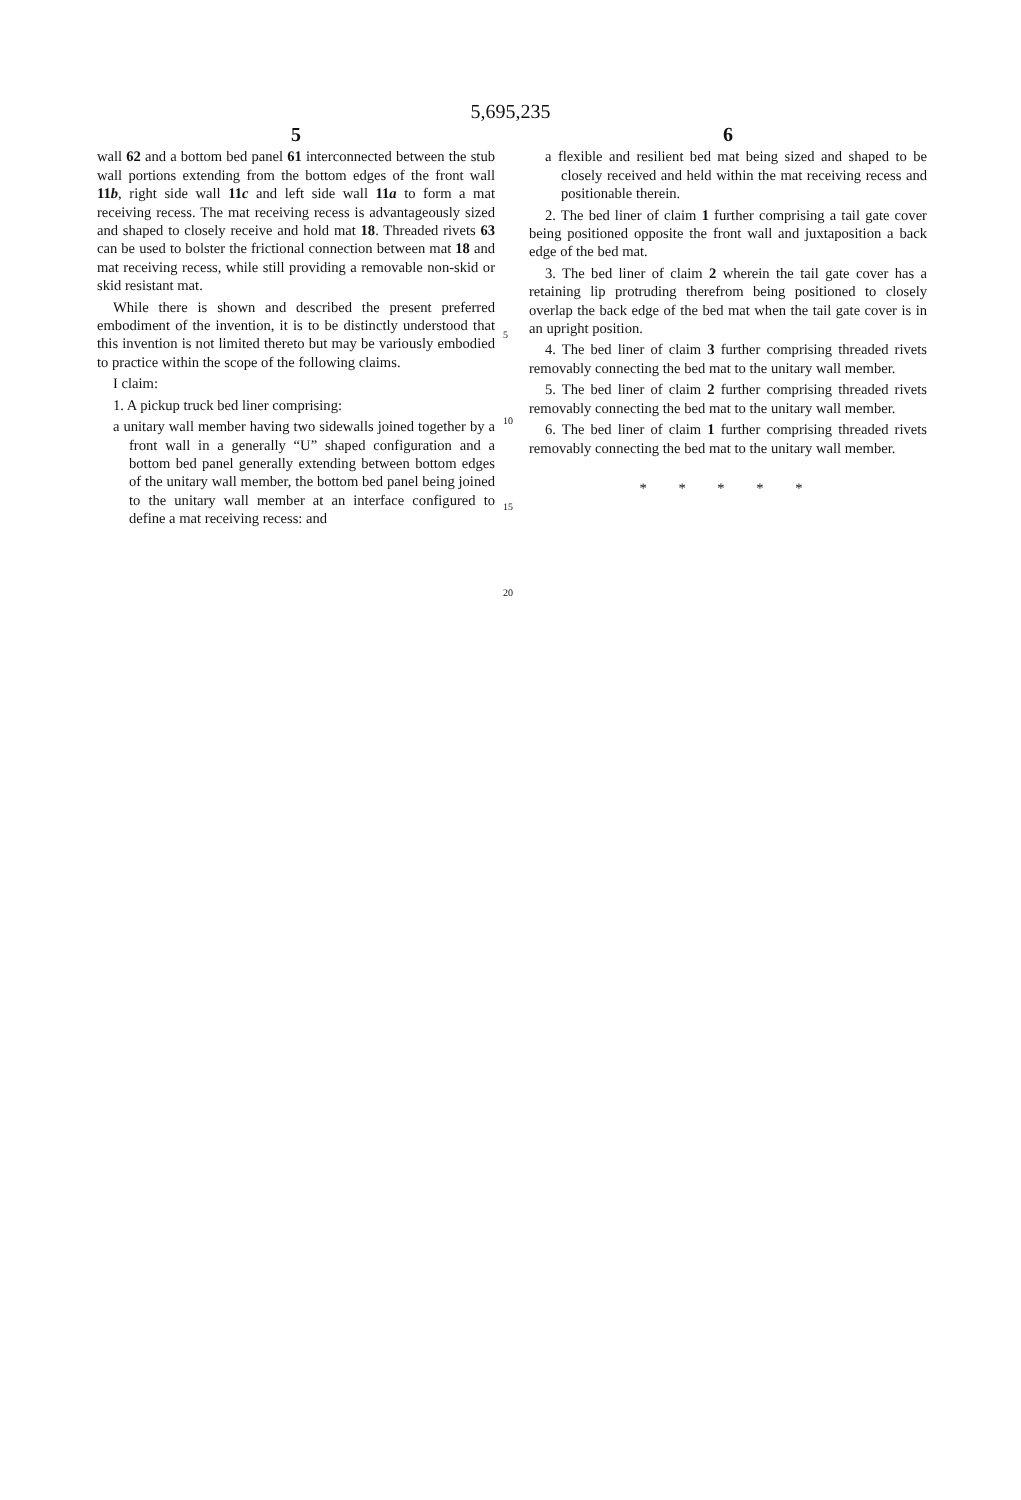5,695,235
5
wall 62 and a bottom bed panel 61 interconnected between the stub wall portions extending from the bottom edges of the front wall 11b, right side wall 11c and left side wall 11a to form a mat receiving recess. The mat receiving recess is advantageously sized and shaped to closely receive and hold mat 18. Threaded rivets 63 can be used to bolster the frictional connection between mat 18 and mat receiving recess, while still providing a removable non-skid or skid resistant mat.
While there is shown and described the present preferred embodiment of the invention, it is to be distinctly understood that this invention is not limited thereto but may be variously embodied to practice within the scope of the following claims.
I claim:
1. A pickup truck bed liner comprising:
a unitary wall member having two sidewalls joined together by a front wall in a generally “U” shaped configuration and a bottom bed panel generally extending between bottom edges of the unitary wall member, the bottom bed panel being joined to the unitary wall member at an interface configured to define a mat receiving recess: and
5
10
15
20
6
a flexible and resilient bed mat being sized and shaped to be closely received and held within the mat receiving recess and positionable therein.
2. The bed liner of claim 1 further comprising a tail gate cover being positioned opposite the front wall and juxtaposition a back edge of the bed mat.
3. The bed liner of claim 2 wherein the tail gate cover has a retaining lip protruding therefrom being positioned to closely overlap the back edge of the bed mat when the tail gate cover is in an upright position.
4. The bed liner of claim 3 further comprising threaded rivets removably connecting the bed mat to the unitary wall member.
5. The bed liner of claim 2 further comprising threaded rivets removably connecting the bed mat to the unitary wall member.
6. The bed liner of claim 1 further comprising threaded rivets removably connecting the bed mat to the unitary wall member.
* * * * *